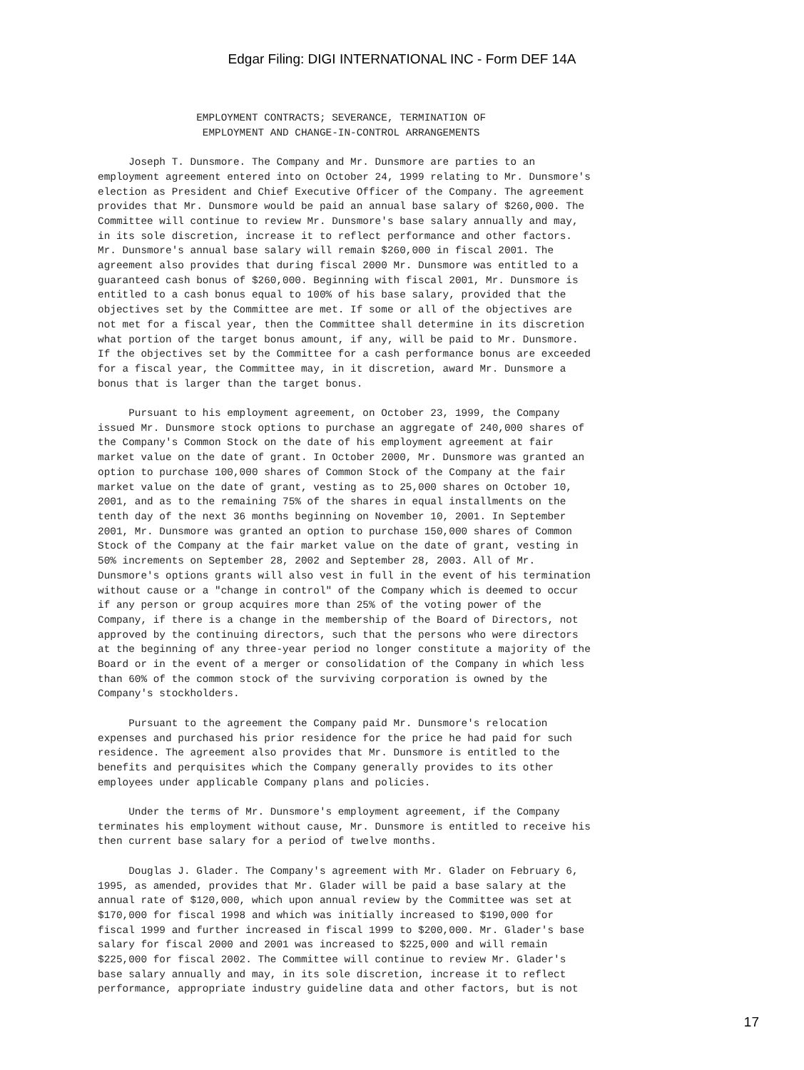Edgar Filing: DIGI INTERNATIONAL INC - Form DEF 14A
                EMPLOYMENT CONTRACTS; SEVERANCE, TERMINATION OF
                 EMPLOYMENT AND CHANGE-IN-CONTROL ARRANGEMENTS

     Joseph T. Dunsmore. The Company and Mr. Dunsmore are parties to an
employment agreement entered into on October 24, 1999 relating to Mr. Dunsmore's
election as President and Chief Executive Officer of the Company. The agreement
provides that Mr. Dunsmore would be paid an annual base salary of $260,000. The
Committee will continue to review Mr. Dunsmore's base salary annually and may,
in its sole discretion, increase it to reflect performance and other factors.
Mr. Dunsmore's annual base salary will remain $260,000 in fiscal 2001. The
agreement also provides that during fiscal 2000 Mr. Dunsmore was entitled to a
guaranteed cash bonus of $260,000. Beginning with fiscal 2001, Mr. Dunsmore is
entitled to a cash bonus equal to 100% of his base salary, provided that the
objectives set by the Committee are met. If some or all of the objectives are
not met for a fiscal year, then the Committee shall determine in its discretion
what portion of the target bonus amount, if any, will be paid to Mr. Dunsmore.
If the objectives set by the Committee for a cash performance bonus are exceeded
for a fiscal year, the Committee may, in it discretion, award Mr. Dunsmore a
bonus that is larger than the target bonus.

     Pursuant to his employment agreement, on October 23, 1999, the Company
issued Mr. Dunsmore stock options to purchase an aggregate of 240,000 shares of
the Company's Common Stock on the date of his employment agreement at fair
market value on the date of grant. In October 2000, Mr. Dunsmore was granted an
option to purchase 100,000 shares of Common Stock of the Company at the fair
market value on the date of grant, vesting as to 25,000 shares on October 10,
2001, and as to the remaining 75% of the shares in equal installments on the
tenth day of the next 36 months beginning on November 10, 2001. In September
2001, Mr. Dunsmore was granted an option to purchase 150,000 shares of Common
Stock of the Company at the fair market value on the date of grant, vesting in
50% increments on September 28, 2002 and September 28, 2003. All of Mr.
Dunsmore's options grants will also vest in full in the event of his termination
without cause or a "change in control" of the Company which is deemed to occur
if any person or group acquires more than 25% of the voting power of the
Company, if there is a change in the membership of the Board of Directors, not
approved by the continuing directors, such that the persons who were directors
at the beginning of any three-year period no longer constitute a majority of the
Board or in the event of a merger or consolidation of the Company in which less
than 60% of the common stock of the surviving corporation is owned by the
Company's stockholders.

     Pursuant to the agreement the Company paid Mr. Dunsmore's relocation
expenses and purchased his prior residence for the price he had paid for such
residence. The agreement also provides that Mr. Dunsmore is entitled to the
benefits and perquisites which the Company generally provides to its other
employees under applicable Company plans and policies.

     Under the terms of Mr. Dunsmore's employment agreement, if the Company
terminates his employment without cause, Mr. Dunsmore is entitled to receive his
then current base salary for a period of twelve months.

     Douglas J. Glader. The Company's agreement with Mr. Glader on February 6,
1995, as amended, provides that Mr. Glader will be paid a base salary at the
annual rate of $120,000, which upon annual review by the Committee was set at
$170,000 for fiscal 1998 and which was initially increased to $190,000 for
fiscal 1999 and further increased in fiscal 1999 to $200,000. Mr. Glader's base
salary for fiscal 2000 and 2001 was increased to $225,000 and will remain
$225,000 for fiscal 2002. The Committee will continue to review Mr. Glader's
base salary annually and may, in its sole discretion, increase it to reflect
performance, appropriate industry guideline data and other factors, but is not
17